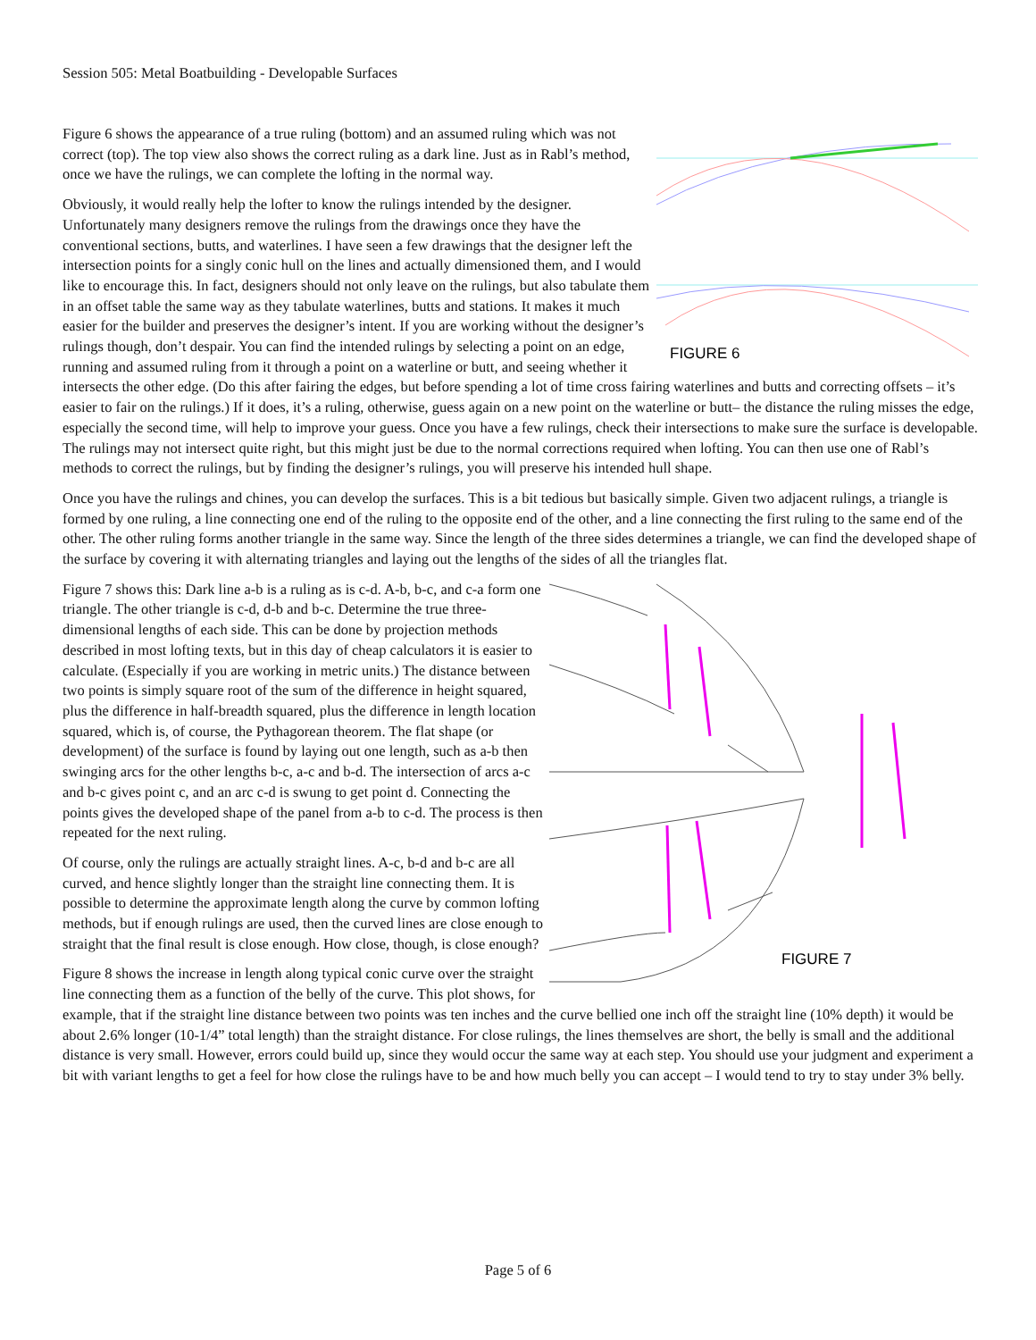Session 505: Metal Boatbuilding - Developable Surfaces
FIGURE 6
Figure 6 shows the appearance of a true ruling (bottom) and an assumed ruling which was not correct (top). The top view also shows the correct ruling as a dark line. Just as in Rabl’s method, once we have the rulings, we can complete the lofting in the normal way.
Obviously, it would really help the lofter to know the rulings intended by the designer. Unfortunately many designers remove the rulings from the drawings once they have the conventional sections, butts, and waterlines. I have seen a few drawings that the designer left the intersection points for a singly conic hull on the lines and actually dimensioned them, and I would like to encourage this. In fact, designers should not only leave on the rulings, but also tabulate them in an offset table the same way as they tabulate waterlines, butts and stations. It makes it much easier for the builder and preserves the designer’s intent. If you are working without the designer’s rulings though, don’t despair. You can find the intended rulings by selecting a point on an edge, running and assumed ruling from it through a point on a waterline or butt, and seeing whether it intersects the other edge. (Do this after fairing the edges, but before spending a lot of time cross fairing waterlines and butts and correcting offsets – it’s easier to fair on the rulings.) If it does, it’s a ruling, otherwise, guess again on a new point on the waterline or butt– the distance the ruling misses the edge, especially the second time, will help to improve your guess. Once you have a few rulings, check their intersections to make sure the surface is developable. The rulings may not intersect quite right, but this might just be due to the normal corrections required when lofting. You can then use one of Rabl’s methods to correct the rulings, but by finding the designer’s rulings, you will preserve his intended hull shape.
Once you have the rulings and chines, you can develop the surfaces. This is a bit tedious but basically simple. Given two adjacent rulings, a triangle is formed by one ruling, a line connecting one end of the ruling to the opposite end of the other, and a line connecting the first ruling to the same end of the other. The other ruling forms another triangle in the same way. Since the length of the three sides determines a triangle, we can find the developed shape of the surface by covering it with alternating triangles and laying out the lengths of the sides of all the triangles flat.
FIGURE 7
Figure 7 shows this: Dark line a-b is a ruling as is c-d. A-b, b-c, and c-a form one triangle. The other triangle is c-d, d-b and b-c. Determine the true three-dimensional lengths of each side. This can be done by projection methods described in most lofting texts, but in this day of cheap calculators it is easier to calculate. (Especially if you are working in metric units.) The distance between two points is simply square root of the sum of the difference in height squared, plus the difference in half-breadth squared, plus the difference in length location squared, which is, of course, the Pythagorean theorem. The flat shape (or development) of the surface is found by laying out one length, such as a-b then swinging arcs for the other lengths b-c, a-c and b-d. The intersection of arcs a-c and b-c gives point c, and an arc c-d is swung to get point d. Connecting the points gives the developed shape of the panel from a-b to c-d. The process is then repeated for the next ruling.
Of course, only the rulings are actually straight lines. A-c, b-d and b-c are all curved, and hence slightly longer than the straight line connecting them. It is possible to determine the approximate length along the curve by common lofting methods, but if enough rulings are used, then the curved lines are close enough to straight that the final result is close enough. How close, though, is close enough?
Figure 8 shows the increase in length along typical conic curve over the straight line connecting them as a function of the belly of the curve. This plot shows, for example, that if the straight line distance between two points was ten inches and the curve bellied one inch off the straight line (10% depth) it would be about 2.6% longer (10-1/4” total length) than the straight distance. For close rulings, the lines themselves are short, the belly is small and the additional distance is very small. However, errors could build up, since they would occur the same way at each step. You should use your judgment and experiment a bit with variant lengths to get a feel for how close the rulings have to be and how much belly you can accept – I would tend to try to stay under 3% belly.
Page 5 of 6